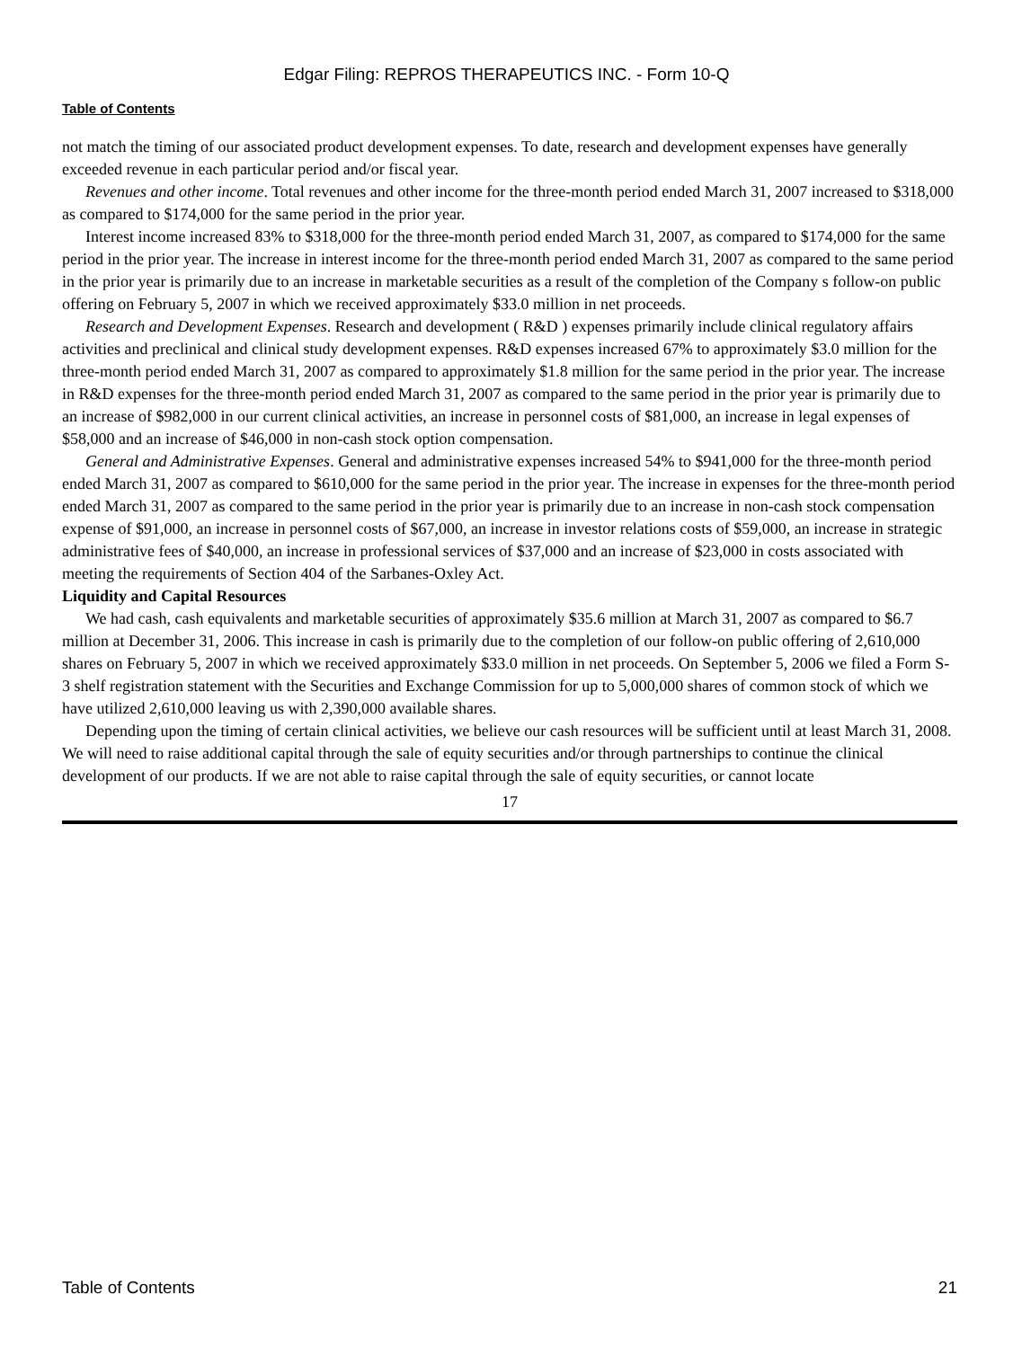Edgar Filing: REPROS THERAPEUTICS INC. - Form 10-Q
Table of Contents
not match the timing of our associated product development expenses. To date, research and development expenses have generally exceeded revenue in each particular period and/or fiscal year.
Revenues and other income. Total revenues and other income for the three-month period ended March 31, 2007 increased to $318,000 as compared to $174,000 for the same period in the prior year.
Interest income increased 83% to $318,000 for the three-month period ended March 31, 2007, as compared to $174,000 for the same period in the prior year. The increase in interest income for the three-month period ended March 31, 2007 as compared to the same period in the prior year is primarily due to an increase in marketable securities as a result of the completion of the Company s follow-on public offering on February 5, 2007 in which we received approximately $33.0 million in net proceeds.
Research and Development Expenses. Research and development ( R&D ) expenses primarily include clinical regulatory affairs activities and preclinical and clinical study development expenses. R&D expenses increased 67% to approximately $3.0 million for the three-month period ended March 31, 2007 as compared to approximately $1.8 million for the same period in the prior year. The increase in R&D expenses for the three-month period ended March 31, 2007 as compared to the same period in the prior year is primarily due to an increase of $982,000 in our current clinical activities, an increase in personnel costs of $81,000, an increase in legal expenses of $58,000 and an increase of $46,000 in non-cash stock option compensation.
General and Administrative Expenses. General and administrative expenses increased 54% to $941,000 for the three-month period ended March 31, 2007 as compared to $610,000 for the same period in the prior year. The increase in expenses for the three-month period ended March 31, 2007 as compared to the same period in the prior year is primarily due to an increase in non-cash stock compensation expense of $91,000, an increase in personnel costs of $67,000, an increase in investor relations costs of $59,000, an increase in strategic administrative fees of $40,000, an increase in professional services of $37,000 and an increase of $23,000 in costs associated with meeting the requirements of Section 404 of the Sarbanes-Oxley Act.
Liquidity and Capital Resources
We had cash, cash equivalents and marketable securities of approximately $35.6 million at March 31, 2007 as compared to $6.7 million at December 31, 2006. This increase in cash is primarily due to the completion of our follow-on public offering of 2,610,000 shares on February 5, 2007 in which we received approximately $33.0 million in net proceeds. On September 5, 2006 we filed a Form S-3 shelf registration statement with the Securities and Exchange Commission for up to 5,000,000 shares of common stock of which we have utilized 2,610,000 leaving us with 2,390,000 available shares.
Depending upon the timing of certain clinical activities, we believe our cash resources will be sufficient until at least March 31, 2008. We will need to raise additional capital through the sale of equity securities and/or through partnerships to continue the clinical development of our products. If we are not able to raise capital through the sale of equity securities, or cannot locate
17
Table of Contents 21